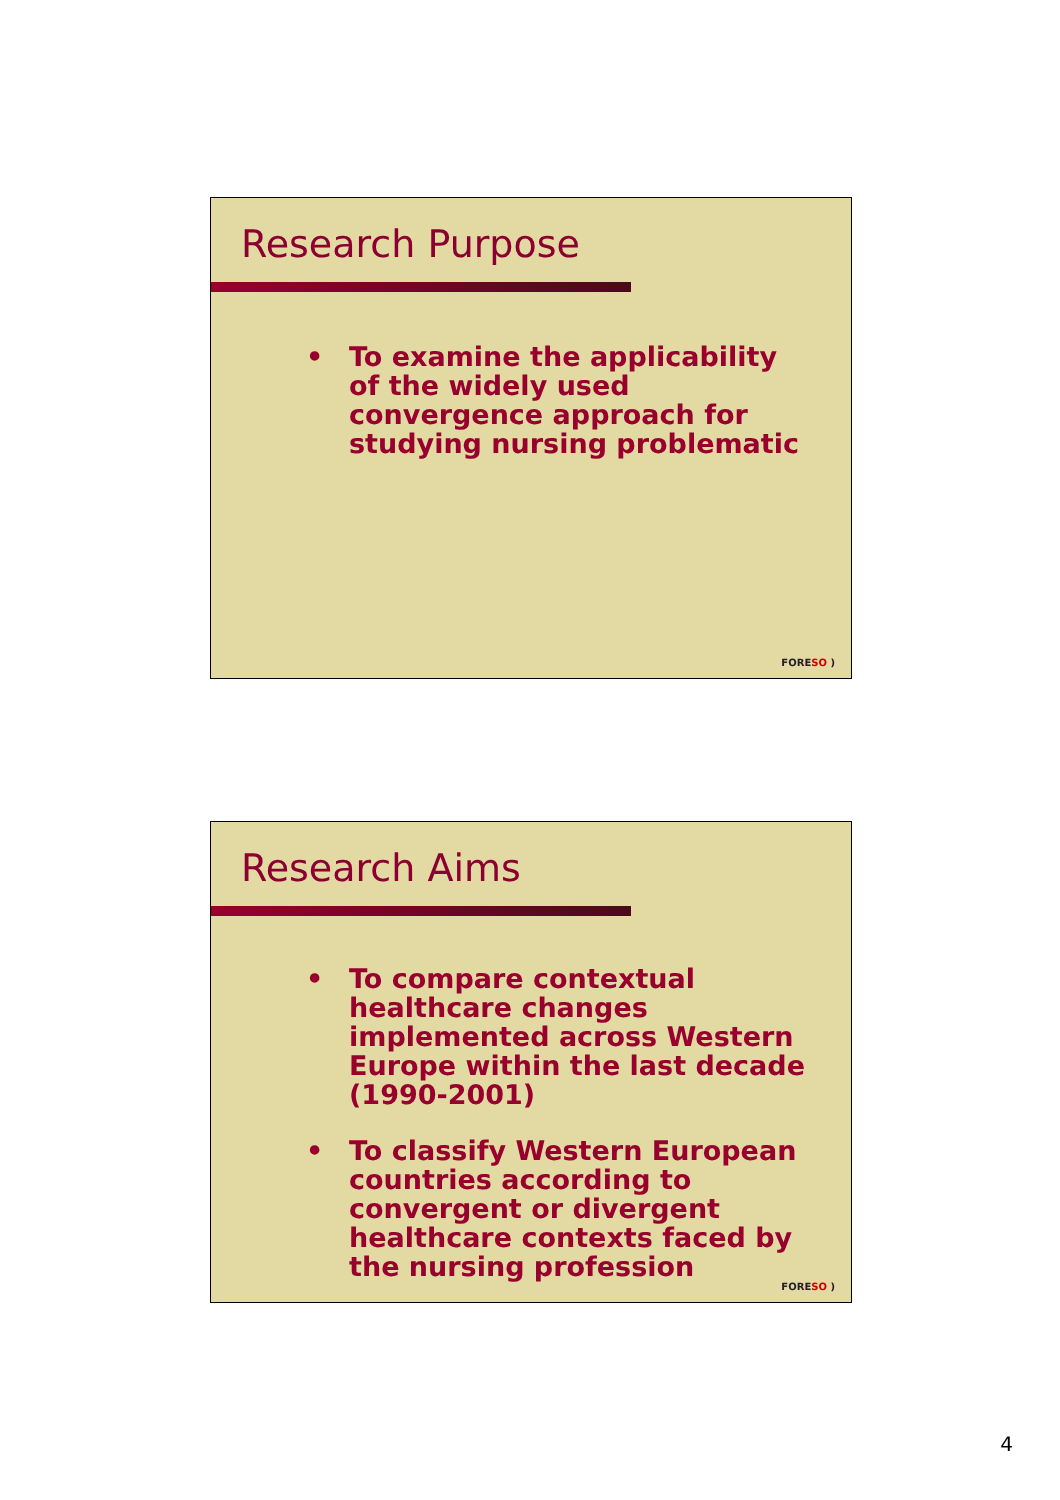Research Purpose
• To examine the applicability of the widely used convergence approach for studying nursing problematic
FORESO )
Research Aims
• To compare contextual healthcare changes implemented across Western Europe within the last decade (1990-2001)
• To classify Western European countries according to convergent or divergent healthcare contexts faced by the nursing profession
FORESO )
4